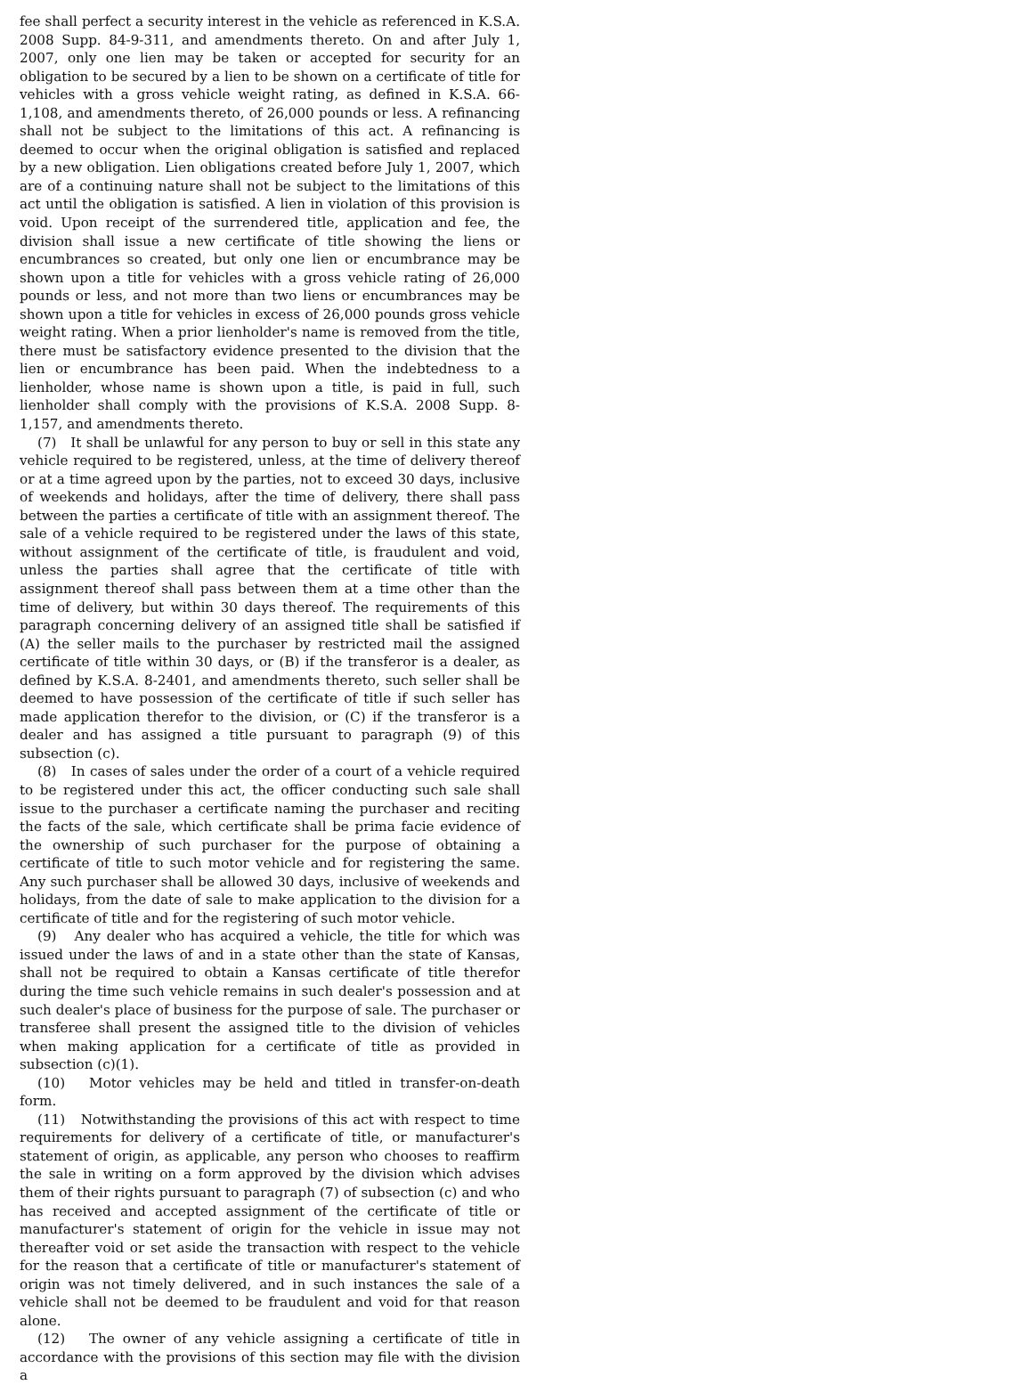fee shall perfect a security interest in the vehicle as referenced in K.S.A. 2008 Supp. 84-9-311, and amendments thereto. On and after July 1, 2007, only one lien may be taken or accepted for security for an obligation to be secured by a lien to be shown on a certificate of title for vehicles with a gross vehicle weight rating, as defined in K.S.A. 66-1,108, and amendments thereto, of 26,000 pounds or less. A refinancing shall not be subject to the limitations of this act. A refinancing is deemed to occur when the original obligation is satisfied and replaced by a new obligation. Lien obligations created before July 1, 2007, which are of a continuing nature shall not be subject to the limitations of this act until the obligation is satisfied. A lien in violation of this provision is void. Upon receipt of the surrendered title, application and fee, the division shall issue a new certificate of title showing the liens or encumbrances so created, but only one lien or encumbrance may be shown upon a title for vehicles with a gross vehicle rating of 26,000 pounds or less, and not more than two liens or encumbrances may be shown upon a title for vehicles in excess of 26,000 pounds gross vehicle weight rating. When a prior lienholder's name is removed from the title, there must be satisfactory evidence presented to the division that the lien or encumbrance has been paid. When the indebtedness to a lienholder, whose name is shown upon a title, is paid in full, such lienholder shall comply with the provisions of K.S.A. 2008 Supp. 8-1,157, and amendments thereto.
(7) It shall be unlawful for any person to buy or sell in this state any vehicle required to be registered, unless, at the time of delivery thereof or at a time agreed upon by the parties, not to exceed 30 days, inclusive of weekends and holidays, after the time of delivery, there shall pass between the parties a certificate of title with an assignment thereof. The sale of a vehicle required to be registered under the laws of this state, without assignment of the certificate of title, is fraudulent and void, unless the parties shall agree that the certificate of title with assignment thereof shall pass between them at a time other than the time of delivery, but within 30 days thereof. The requirements of this paragraph concerning delivery of an assigned title shall be satisfied if (A) the seller mails to the purchaser by restricted mail the assigned certificate of title within 30 days, or (B) if the transferor is a dealer, as defined by K.S.A. 8-2401, and amendments thereto, such seller shall be deemed to have possession of the certificate of title if such seller has made application therefor to the division, or (C) if the transferor is a dealer and has assigned a title pursuant to paragraph (9) of this subsection (c).
(8) In cases of sales under the order of a court of a vehicle required to be registered under this act, the officer conducting such sale shall issue to the purchaser a certificate naming the purchaser and reciting the facts of the sale, which certificate shall be prima facie evidence of the ownership of such purchaser for the purpose of obtaining a certificate of title to such motor vehicle and for registering the same. Any such purchaser shall be allowed 30 days, inclusive of weekends and holidays, from the date of sale to make application to the division for a certificate of title and for the registering of such motor vehicle.
(9) Any dealer who has acquired a vehicle, the title for which was issued under the laws of and in a state other than the state of Kansas, shall not be required to obtain a Kansas certificate of title therefor during the time such vehicle remains in such dealer's possession and at such dealer's place of business for the purpose of sale. The purchaser or transferee shall present the assigned title to the division of vehicles when making application for a certificate of title as provided in subsection (c)(1).
(10) Motor vehicles may be held and titled in transfer-on-death form.
(11) Notwithstanding the provisions of this act with respect to time requirements for delivery of a certificate of title, or manufacturer's statement of origin, as applicable, any person who chooses to reaffirm the sale in writing on a form approved by the division which advises them of their rights pursuant to paragraph (7) of subsection (c) and who has received and accepted assignment of the certificate of title or manufacturer's statement of origin for the vehicle in issue may not thereafter void or set aside the transaction with respect to the vehicle for the reason that a certificate of title or manufacturer's statement of origin was not timely delivered, and in such instances the sale of a vehicle shall not be deemed to be fraudulent and void for that reason alone.
(12) The owner of any vehicle assigning a certificate of title in accordance with the provisions of this section may file with the division a